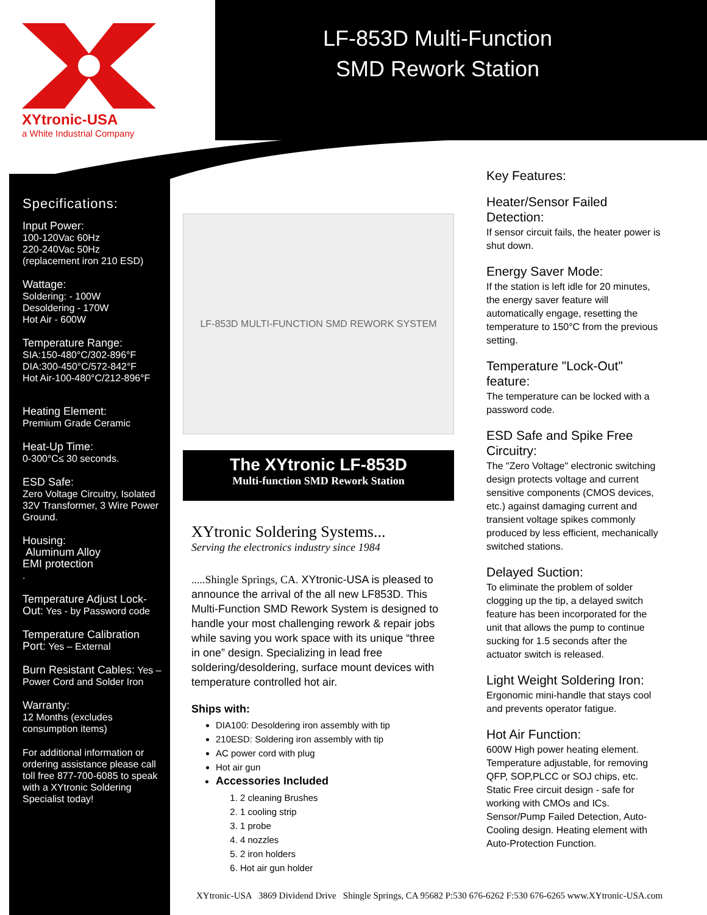XYtronic-USA
a White Industrial Company
LF-853D Multi-Function
SMD Rework Station
Specifications:
Input Power:
100-120Vac 60Hz
220-240Vac 50Hz
(replacement iron 210 ESD)
Wattage:
Soldering: - 100W
Desoldering - 170W
Hot Air - 600W
Temperature Range:
SIA:150-480°C/302-896°F
DIA:300-450°C/572-842°F
Hot Air-100-480°C/212-896°F
Heating Element:
Premium Grade Ceramic
Heat-Up Time:
0-300°C≤ 30 seconds.
ESD Safe:
Zero Voltage Circuitry, Isolated 32V Transformer, 3 Wire Power Ground.
Housing:
Aluminum Alloy
EMI protection
.
Temperature Adjust Lock-Out: Yes - by Password code
Temperature Calibration Port: Yes – External
Burn Resistant Cables: Yes – Power Cord and Solder Iron
Warranty:
12 Months (excludes consumption items)
For additional information or ordering assistance please call toll free 877-700-6085 to speak with a XYtronic Soldering Specialist today!
LF-853D MULTI-FUNCTION SMD REWORK SYSTEM
The XYtronic LF-853D
Multi-function SMD Rework Station
XYtronic Soldering Systems...
Serving the electronics industry since 1984
.....Shingle Springs, CA. XYtronic-USA is pleased to announce the arrival of the all new LF853D. This Multi-Function SMD Rework System is designed to handle your most challenging rework & repair jobs while saving you work space with its unique “three in one” design. Specializing in lead free soldering/desoldering, surface mount devices with temperature controlled hot air.
Ships with:
DIA100: Desoldering iron assembly with tip
210ESD: Soldering iron assembly with tip
AC power cord with plug
Hot air gun
Accessories Included
1. 2 cleaning Brushes
2. 1 cooling strip
3. 1 probe
4. 4 nozzles
5. 2 iron holders
6. Hot air gun holder
Key Features:
Heater/Sensor Failed Detection:
If sensor circuit fails, the heater power is shut down.
Energy Saver Mode:
If the station is left idle for 20 minutes, the energy saver feature will automatically engage, resetting the temperature to 150°C from the previous setting.
Temperature "Lock-Out" feature:
The temperature can be locked with a password code.
ESD Safe and Spike Free Circuitry:
The "Zero Voltage" electronic switching design protects voltage and current sensitive components (CMOS devices, etc.) against damaging current and transient voltage spikes commonly produced by less efficient, mechanically switched stations.
Delayed Suction:
To eliminate the problem of solder clogging up the tip, a delayed switch feature has been incorporated for the unit that allows the pump to continue sucking for 1.5 seconds after the actuator switch is released.
Light Weight Soldering Iron:
Ergonomic mini-handle that stays cool and prevents operator fatigue.
Hot Air Function:
600W High power heating element. Temperature adjustable, for removing QFP, SOP,PLCC or SOJ chips, etc. Static Free circuit design - safe for working with CMOs and ICs. Sensor/Pump Failed Detection, Auto-Cooling design. Heating element with Auto-Protection Function.
XYtronic-USA 3869 Dividend Drive Shingle Springs, CA 95682 P:530 676-6262 F:530 676-6265 www.XYtronic-USA.com